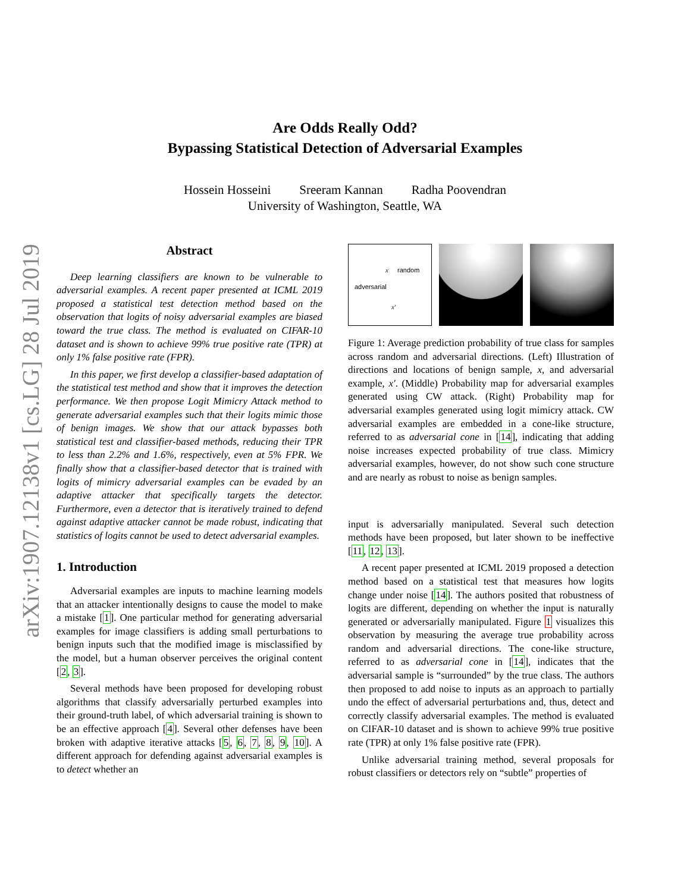arXiv:1907.12138v1 [cs.LG] 28 Jul 2019
Are Odds Really Odd?
Bypassing Statistical Detection of Adversarial Examples
Hossein Hosseini Sreeram Kannan Radha Poovendran
University of Washington, Seattle, WA
Abstract
Deep learning classifiers are known to be vulnerable to adversarial examples. A recent paper presented at ICML 2019 proposed a statistical test detection method based on the observation that logits of noisy adversarial examples are biased toward the true class. The method is evaluated on CIFAR-10 dataset and is shown to achieve 99% true positive rate (TPR) at only 1% false positive rate (FPR).
In this paper, we first develop a classifier-based adaptation of the statistical test method and show that it improves the detection performance. We then propose Logit Mimicry Attack method to generate adversarial examples such that their logits mimic those of benign images. We show that our attack bypasses both statistical test and classifier-based methods, reducing their TPR to less than 2.2% and 1.6%, respectively, even at 5% FPR. We finally show that a classifier-based detector that is trained with logits of mimicry adversarial examples can be evaded by an adaptive attacker that specifically targets the detector. Furthermore, even a detector that is iteratively trained to defend against adaptive attacker cannot be made robust, indicating that statistics of logits cannot be used to detect adversarial examples.
1. Introduction
Adversarial examples are inputs to machine learning models that an attacker intentionally designs to cause the model to make a mistake [1]. One particular method for generating adversarial examples for image classifiers is adding small perturbations to benign inputs such that the modified image is misclassified by the model, but a human observer perceives the original content [2, 3].
Several methods have been proposed for developing robust algorithms that classify adversarially perturbed examples into their ground-truth label, of which adversarial training is shown to be an effective approach [4]. Several other defenses have been broken with adaptive iterative attacks [5, 6, 7, 8, 9, 10]. A different approach for defending against adversarial examples is to detect whether an
x random
adversarial
x′
Figure 1: Average prediction probability of true class for samples across random and adversarial directions. (Left) Illustration of directions and locations of benign sample, x, and adversarial example, x′. (Middle) Probability map for adversarial examples generated using CW attack. (Right) Probability map for adversarial examples generated using logit mimicry attack. CW adversarial examples are embedded in a cone-like structure, referred to as adversarial cone in [14], indicating that adding noise increases expected probability of true class. Mimicry adversarial examples, however, do not show such cone structure and are nearly as robust to noise as benign samples.
input is adversarially manipulated. Several such detection methods have been proposed, but later shown to be ineffective [11, 12, 13].
A recent paper presented at ICML 2019 proposed a detection method based on a statistical test that measures how logits change under noise [14]. The authors posited that robustness of logits are different, depending on whether the input is naturally generated or adversarially manipulated. Figure 1 visualizes this observation by measuring the average true probability across random and adversarial directions. The cone-like structure, referred to as adversarial cone in [14], indicates that the adversarial sample is “surrounded” by the true class. The authors then proposed to add noise to inputs as an approach to partially undo the effect of adversarial perturbations and, thus, detect and correctly classify adversarial examples. The method is evaluated on CIFAR-10 dataset and is shown to achieve 99% true positive rate (TPR) at only 1% false positive rate (FPR).
Unlike adversarial training method, several proposals for robust classifiers or detectors rely on “subtle” properties of